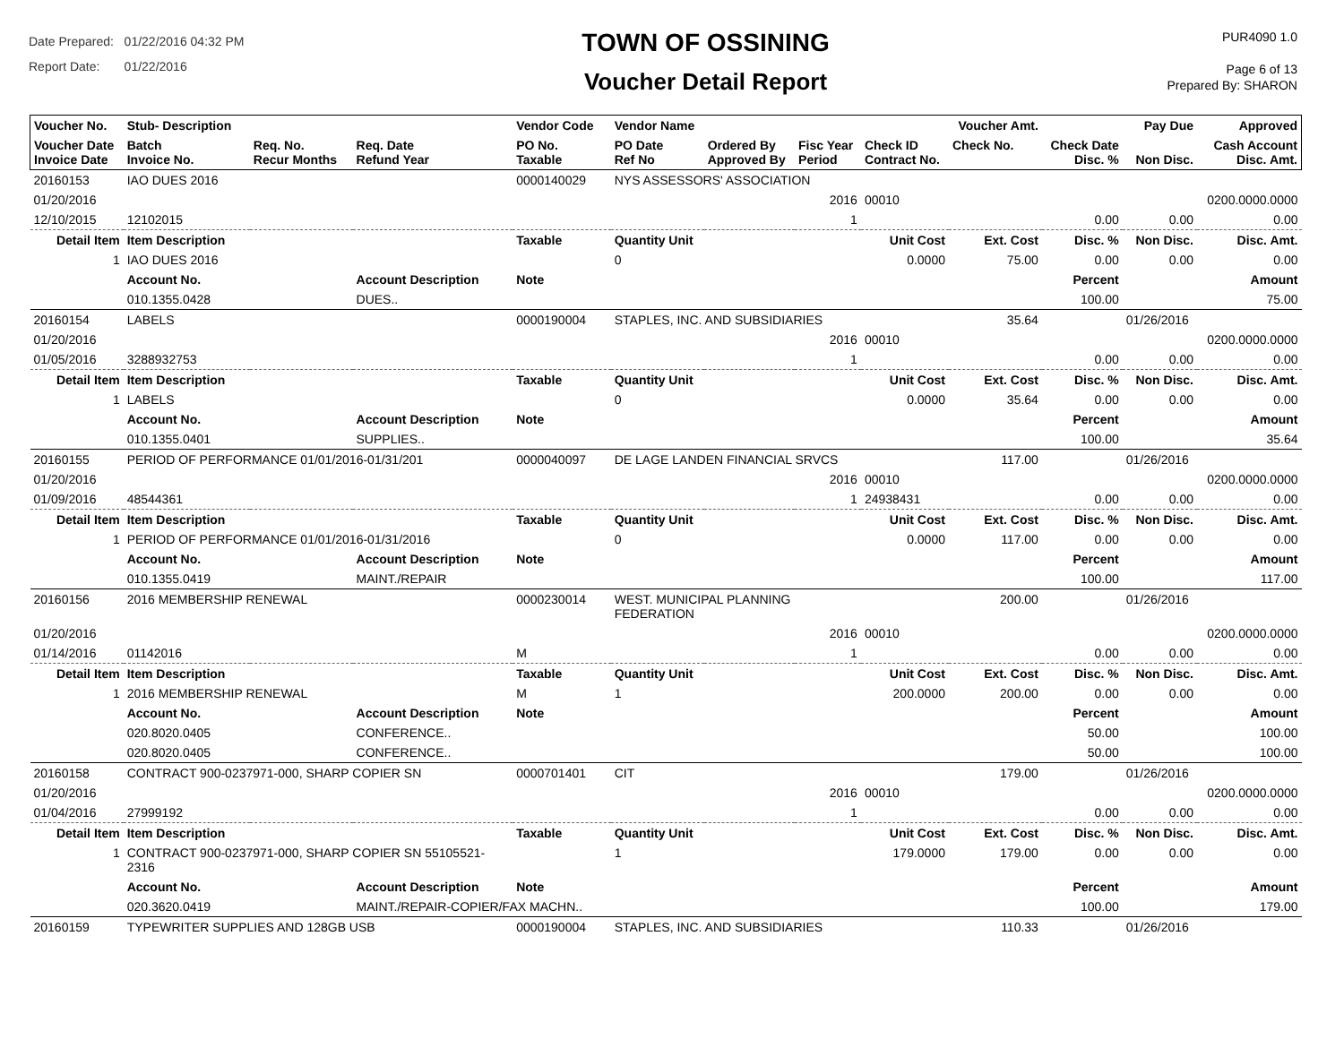Date Prepared: 01/22/2016 04:32 PM
Report Date: 01/22/2016
TOWN OF OSSINING
Voucher Detail Report
PUR4090 1.0
Page 6 of 13
Prepared By: SHARON
| Voucher No. | Stub- Description | | | Vendor Code | Vendor Name | | | | Voucher Amt. | | Pay Due | Approved |
| --- | --- | --- | --- | --- | --- | --- | --- | --- | --- | --- | --- | --- |
| Voucher Date Invoice Date | Batch Invoice No. | Req. No. Recur Months | Req. Date Refund Year | PO No. Taxable | PO Date Ref No | Ordered By Approved By | Fisc Year Period | Check ID Contract No. | Check No. | Check Date Disc. % | Non Disc. | Cash Account Disc. Amt. |
| 20160153 | IAO DUES 2016 | | | 0000140029 | NYS ASSESSORS' ASSOCIATION | | | | | | | |
| 01/20/2016 | | | | | | | 2016 | 00010 | | | | 0200.0000.0000 |
| 12/10/2015 | 12102015 | | | | | | 1 | | | 0.00 | 0.00 | 0.00 |
| Detail Item | Item Description | | | Taxable | Quantity Unit | | Unit Cost | | Ext. Cost | Disc. % | Non Disc. | Disc. Amt. |
| 1 | IAO DUES 2016 | | | | 0 | | 0.0000 | | 75.00 | 0.00 | 0.00 | 0.00 |
| | Account No. | | Account Description | Note | | | | | | Percent | | Amount |
| | 010.1355.0428 | | DUES.. | | | | | | | 100.00 | | 75.00 |
| 20160154 | LABELS | | | 0000190004 | STAPLES, INC. AND SUBSIDIARIES | | | | 35.64 | | 01/26/2016 | |
| 01/20/2016 | | | | | | | 2016 | 00010 | | | | 0200.0000.0000 |
| 01/05/2016 | 3288932753 | | | | | | 1 | | | 0.00 | 0.00 | 0.00 |
| Detail Item | Item Description | | | Taxable | Quantity Unit | | Unit Cost | | Ext. Cost | Disc. % | Non Disc. | Disc. Amt. |
| 1 | LABELS | | | | 0 | | 0.0000 | | 35.64 | 0.00 | 0.00 | 0.00 |
| | Account No. | | Account Description | Note | | | | | | Percent | | Amount |
| | 010.1355.0401 | | SUPPLIES.. | | | | | | | 100.00 | | 35.64 |
| 20160155 | PERIOD OF PERFORMANCE 01/01/2016-01/31/201 | | | 0000040097 | DE LAGE LANDEN FINANCIAL SRVCS | | | | 117.00 | | 01/26/2016 | |
| 01/20/2016 | | | | | | | 2016 | 00010 | | | | 0200.0000.0000 |
| 01/09/2016 | 48544361 | | | | | | 1 | 24938431 | | 0.00 | 0.00 | 0.00 |
| Detail Item | Item Description | | | Taxable | Quantity Unit | | Unit Cost | | Ext. Cost | Disc. % | Non Disc. | Disc. Amt. |
| 1 | PERIOD OF PERFORMANCE 01/01/2016-01/31/2016 | | | | 0 | | 0.0000 | | 117.00 | 0.00 | 0.00 | 0.00 |
| | Account No. | | Account Description | Note | | | | | | Percent | | Amount |
| | 010.1355.0419 | | MAINT./REPAIR | | | | | | | 100.00 | | 117.00 |
| 20160156 | 2016 MEMBERSHIP RENEWAL | | | 0000230014 | WEST. MUNICIPAL PLANNING FEDERATION | | | | 200.00 | | 01/26/2016 | |
| 01/20/2016 | | | | | | | 2016 | 00010 | | | | 0200.0000.0000 |
| 01/14/2016 | 01142016 | | | M | | | 1 | | | 0.00 | 0.00 | 0.00 |
| Detail Item | Item Description | | | Taxable | Quantity Unit | | Unit Cost | | Ext. Cost | Disc. % | Non Disc. | Disc. Amt. |
| 1 | 2016 MEMBERSHIP RENEWAL | | | M | 1 | | 200.0000 | | 200.00 | 0.00 | 0.00 | 0.00 |
| | Account No. | | Account Description | Note | | | | | | Percent | | Amount |
| | 020.8020.0405 | | CONFERENCE.. | | | | | | | 50.00 | | 100.00 |
| | 020.8020.0405 | | CONFERENCE.. | | | | | | | 50.00 | | 100.00 |
| 20160158 | CONTRACT 900-0237971-000, SHARP COPIER SN | | | 0000701401 | CIT | | | | 179.00 | | 01/26/2016 | |
| 01/20/2016 | | | | | | | 2016 | 00010 | | | | 0200.0000.0000 |
| 01/04/2016 | 27999192 | | | | | | 1 | | | 0.00 | 0.00 | 0.00 |
| Detail Item | Item Description | | | Taxable | Quantity Unit | | Unit Cost | | Ext. Cost | Disc. % | Non Disc. | Disc. Amt. |
| 1 | CONTRACT 900-0237971-000, SHARP COPIER SN 55105521- 2316 | | | | 1 | | 179.0000 | | 179.00 | 0.00 | 0.00 | 0.00 |
| | Account No. | | Account Description | Note | | | | | | Percent | | Amount |
| | 020.3620.0419 | | MAINT./REPAIR-COPIER/FAX MACHN.. | | | | | | | 100.00 | | 179.00 |
| 20160159 | TYPEWRITER SUPPLIES AND 128GB USB | | | 0000190004 | STAPLES, INC. AND SUBSIDIARIES | | | | 110.33 | | 01/26/2016 | |